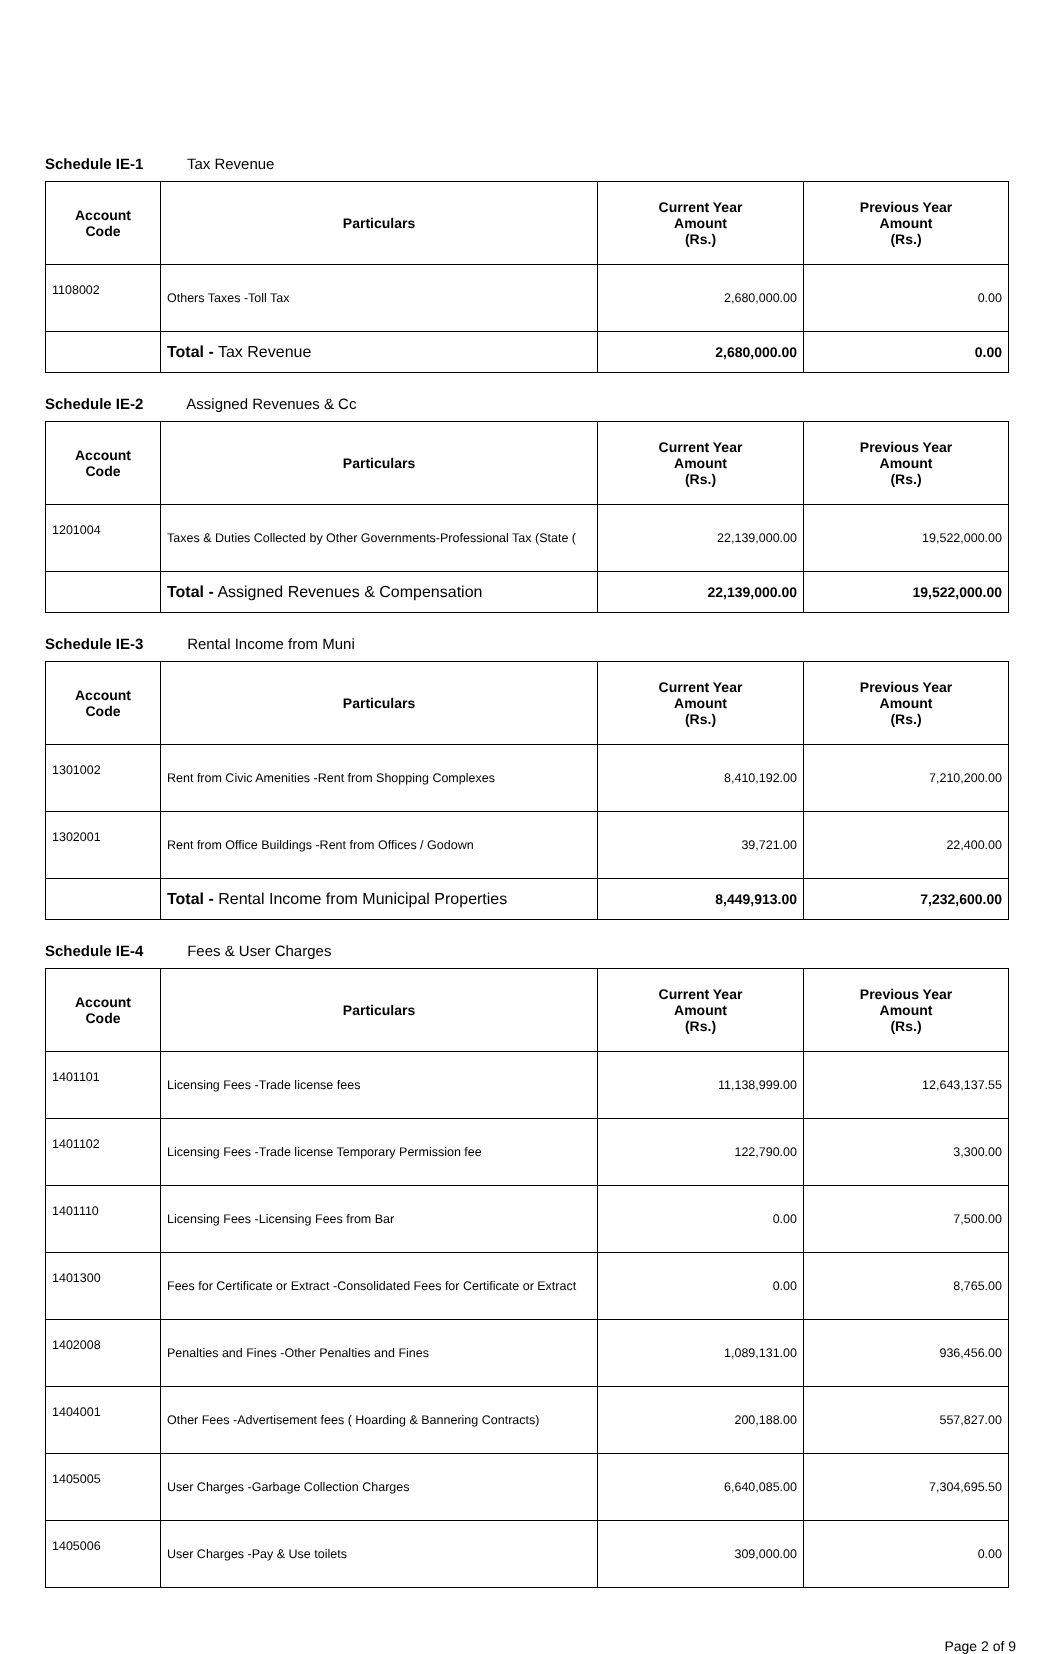Schedule IE-1 Tax Revenue
| Account Code | Particulars | Current Year Amount (Rs.) | Previous Year Amount (Rs.) |
| --- | --- | --- | --- |
| 1108002 | Others Taxes -Toll Tax | 2,680,000.00 | 0.00 |
| | Total - Tax Revenue | 2,680,000.00 | 0.00 |
Schedule IE-2 Assigned Revenues & Cc
| Account Code | Particulars | Current Year Amount (Rs.) | Previous Year Amount (Rs.) |
| --- | --- | --- | --- |
| 1201004 | Taxes & Duties Collected by Other Governments-Professional Tax (State ( | 22,139,000.00 | 19,522,000.00 |
| | Total - Assigned Revenues & Compensation | 22,139,000.00 | 19,522,000.00 |
Schedule IE-3 Rental Income from Muni
| Account Code | Particulars | Current Year Amount (Rs.) | Previous Year Amount (Rs.) |
| --- | --- | --- | --- |
| 1301002 | Rent from Civic Amenities -Rent from Shopping Complexes | 8,410,192.00 | 7,210,200.00 |
| 1302001 | Rent from Office Buildings -Rent from Offices / Godown | 39,721.00 | 22,400.00 |
| | Total - Rental Income from Municipal Properties | 8,449,913.00 | 7,232,600.00 |
Schedule IE-4 Fees & User Charges
| Account Code | Particulars | Current Year Amount (Rs.) | Previous Year Amount (Rs.) |
| --- | --- | --- | --- |
| 1401101 | Licensing Fees -Trade license fees | 11,138,999.00 | 12,643,137.55 |
| 1401102 | Licensing Fees -Trade license Temporary Permission fee | 122,790.00 | 3,300.00 |
| 1401110 | Licensing Fees -Licensing Fees from Bar | 0.00 | 7,500.00 |
| 1401300 | Fees for Certificate or Extract -Consolidated Fees for Certificate or Extract | 0.00 | 8,765.00 |
| 1402008 | Penalties and Fines -Other Penalties and Fines | 1,089,131.00 | 936,456.00 |
| 1404001 | Other Fees -Advertisement fees ( Hoarding & Bannering Contracts) | 200,188.00 | 557,827.00 |
| 1405005 | User Charges -Garbage Collection Charges | 6,640,085.00 | 7,304,695.50 |
| 1405006 | User Charges -Pay & Use toilets | 309,000.00 | 0.00 |
Page 2 of 9